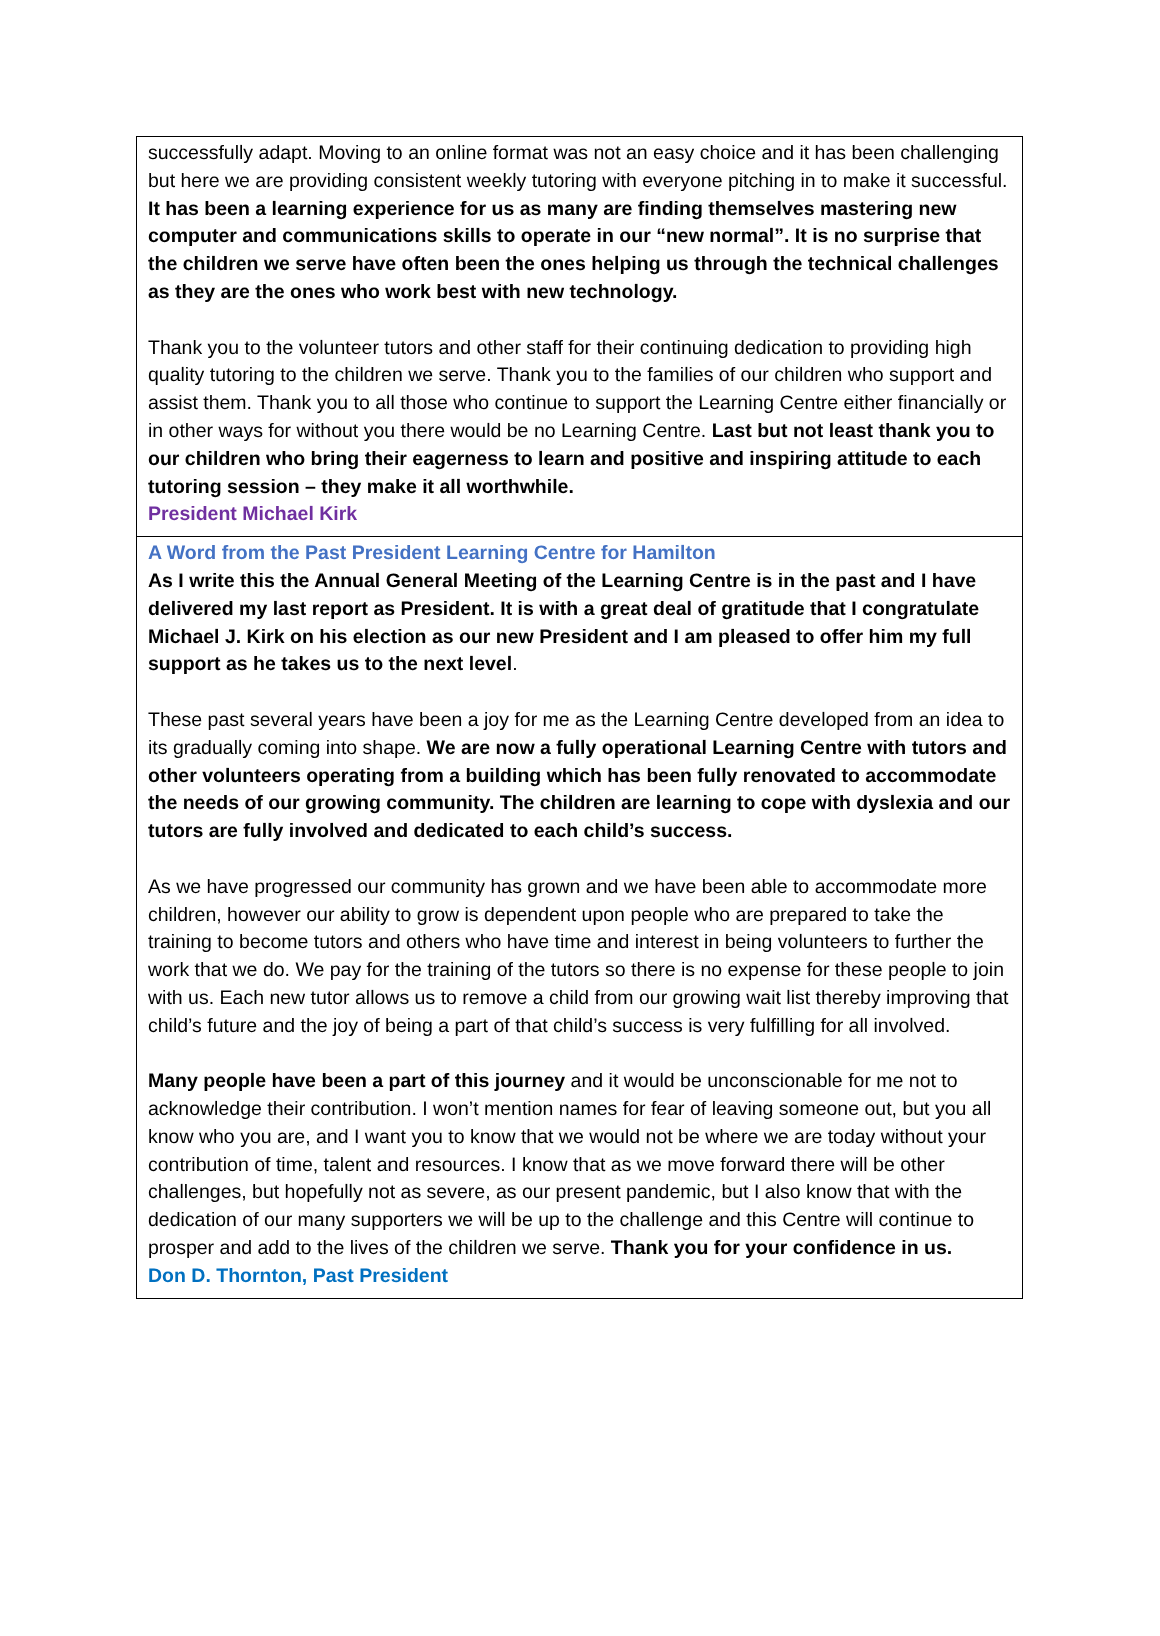successfully adapt. Moving to an online format was not an easy choice and it has been challenging but here we are providing consistent weekly tutoring with everyone pitching in to make it successful. It has been a learning experience for us as many are finding themselves mastering new computer and communications skills to operate in our “new normal”. It is no surprise that the children we serve have often been the ones helping us through the technical challenges as they are the ones who work best with new technology.
Thank you to the volunteer tutors and other staff for their continuing dedication to providing high quality tutoring to the children we serve. Thank you to the families of our children who support and assist them. Thank you to all those who continue to support the Learning Centre either financially or in other ways for without you there would be no Learning Centre. Last but not least thank you to our children who bring their eagerness to learn and positive and inspiring attitude to each tutoring session – they make it all worthwhile.
President Michael Kirk
A Word from the Past President Learning Centre for Hamilton
As I write this the Annual General Meeting of the Learning Centre is in the past and I have delivered my last report as President. It is with a great deal of gratitude that I congratulate Michael J. Kirk on his election as our new President and I am pleased to offer him my full support as he takes us to the next level.
These past several years have been a joy for me as the Learning Centre developed from an idea to its gradually coming into shape. We are now a fully operational Learning Centre with tutors and other volunteers operating from a building which has been fully renovated to accommodate the needs of our growing community. The children are learning to cope with dyslexia and our tutors are fully involved and dedicated to each child’s success.
As we have progressed our community has grown and we have been able to accommodate more children, however our ability to grow is dependent upon people who are prepared to take the training to become tutors and others who have time and interest in being volunteers to further the work that we do. We pay for the training of the tutors so there is no expense for these people to join with us. Each new tutor allows us to remove a child from our growing wait list thereby improving that child’s future and the joy of being a part of that child’s success is very fulfilling for all involved.
Many people have been a part of this journey and it would be unconscionable for me not to acknowledge their contribution. I won’t mention names for fear of leaving someone out, but you all know who you are, and I want you to know that we would not be where we are today without your contribution of time, talent and resources. I know that as we move forward there will be other challenges, but hopefully not as severe, as our present pandemic, but I also know that with the dedication of our many supporters we will be up to the challenge and this Centre will continue to prosper and add to the lives of the children we serve. Thank you for your confidence in us.
Don D. Thornton, Past President